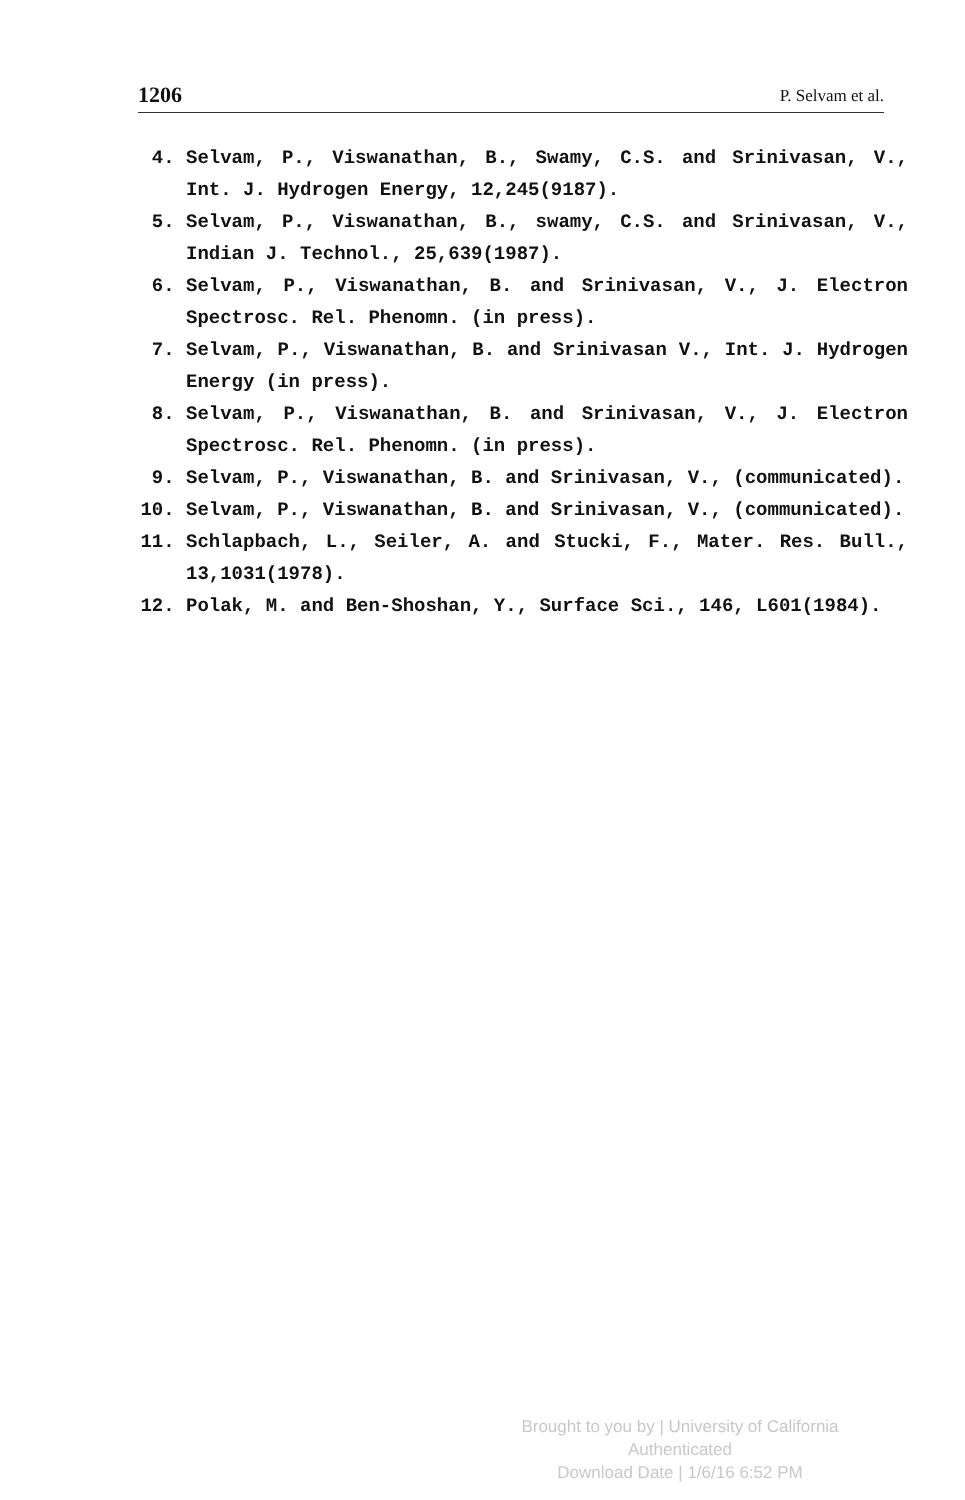1206 P. Selvam et al.
4. Selvam, P., Viswanathan, B., Swamy, C.S. and Srinivasan, V., Int. J. Hydrogen Energy, 12,245(9187).
5. Selvam, P., Viswanathan, B., swamy, C.S. and Srinivasan, V., Indian J. Technol., 25,639(1987).
6. Selvam, P., Viswanathan, B. and Srinivasan, V., J. Electron Spectrosc. Rel. Phenomn. (in press).
7. Selvam, P., Viswanathan, B. and Srinivasan V., Int. J. Hydrogen Energy (in press).
8. Selvam, P., Viswanathan, B. and Srinivasan, V., J. Electron Spectrosc. Rel. Phenomn. (in press).
9. Selvam, P., Viswanathan, B. and Srinivasan, V., (communicated).
10. Selvam, P., Viswanathan, B. and Srinivasan, V., (communicated).
11. Schlapbach, L., Seiler, A. and Stucki, F., Mater. Res. Bull., 13,1031(1978).
12. Polak, M. and Ben-Shoshan, Y., Surface Sci., 146, L601(1984).
Brought to you by | University of California
Authenticated
Download Date | 1/6/16 6:52 PM